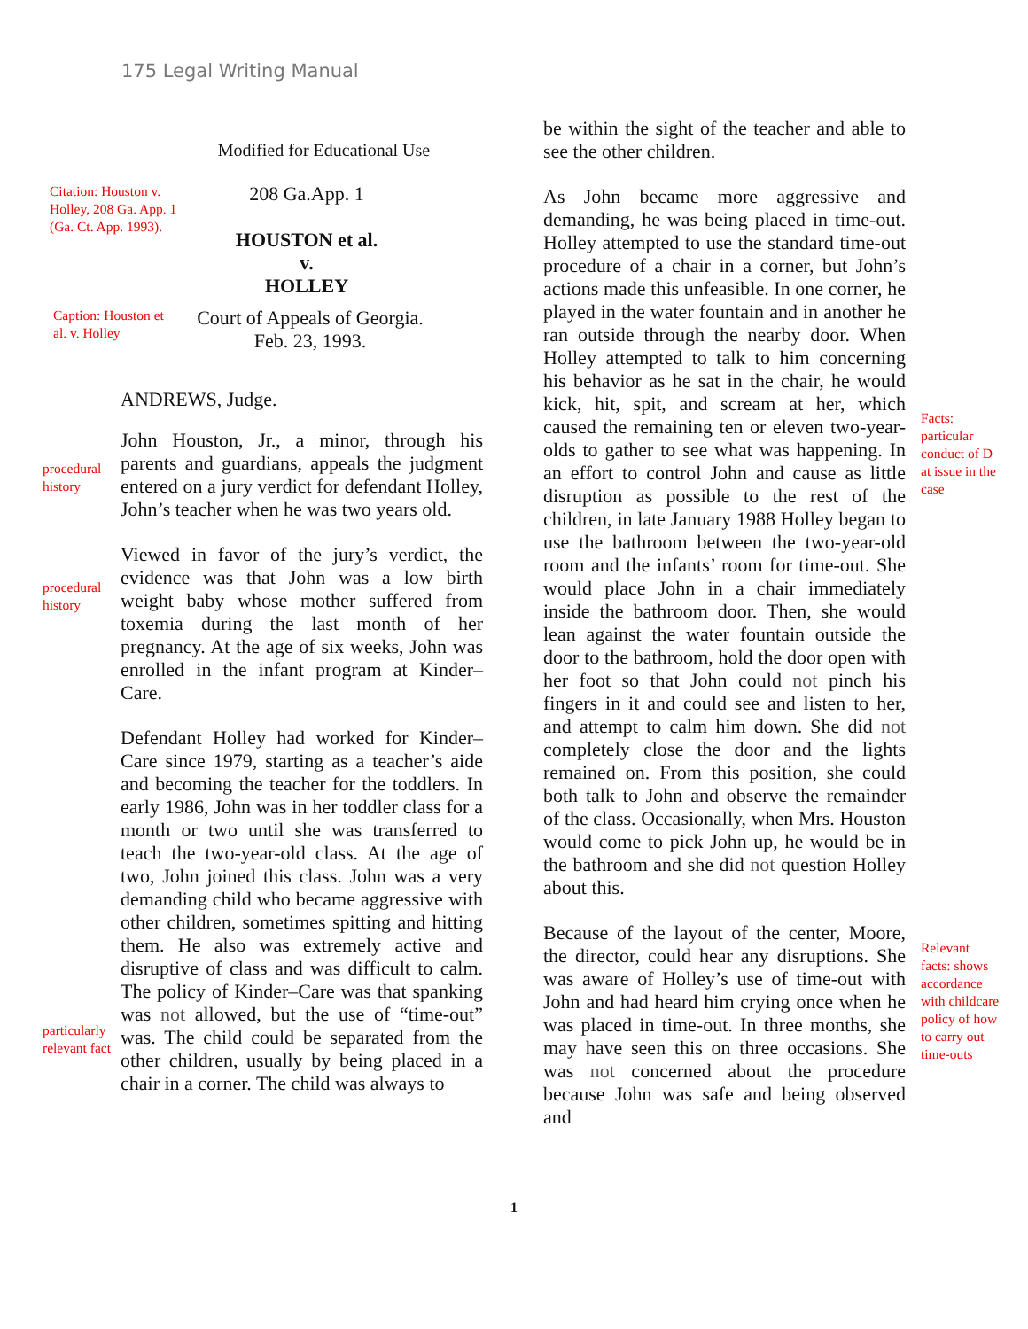175 Legal Writing Manual
Modified for Educational Use
Citation: Houston v. Holley, 208 Ga. App. 1 (Ga. Ct. App. 1993).
208 Ga.App. 1
HOUSTON et al.
v.
HOLLEY
Caption: Houston et al. v. Holley
Court of Appeals of Georgia.
Feb. 23, 1993.
ANDREWS, Judge.
procedural history
John Houston, Jr., a minor, through his parents and guardians, appeals the judgment entered on a jury verdict for defendant Holley, John’s teacher when he was two years old.
procedural history
Viewed in favor of the jury’s verdict, the evidence was that John was a low birth weight baby whose mother suffered from toxemia during the last month of her pregnancy. At the age of six weeks, John was enrolled in the infant program at Kinder–Care.
particularly relevant fact
Defendant Holley had worked for Kinder–Care since 1979, starting as a teacher’s aide and becoming the teacher for the toddlers. In early 1986, John was in her toddler class for a month or two until she was transferred to teach the two-year-old class. At the age of two, John joined this class. John was a very demanding child who became aggressive with other children, sometimes spitting and hitting them. He also was extremely active and disruptive of class and was difficult to calm. The policy of Kinder–Care was that spanking was not allowed, but the use of “time-out” was. The child could be separated from the other children, usually by being placed in a chair in a corner. The child was always to
be within the sight of the teacher and able to see the other children.
As John became more aggressive and demanding, he was being placed in time-out. Holley attempted to use the standard time-out procedure of a chair in a corner, but John’s actions made this unfeasible. In one corner, he played in the water fountain and in another he ran outside through the nearby door. When Holley attempted to talk to him concerning his behavior as he sat in the chair, he would kick, hit, spit, and scream at her, which caused the remaining ten or eleven two-year-olds to gather to see what was happening. In an effort to control John and cause as little disruption as possible to the rest of the children, in late January 1988 Holley began to use the bathroom between the two-year-old room and the infants’ room for time-out. She would place John in a chair immediately inside the bathroom door. Then, she would lean against the water fountain outside the door to the bathroom, hold the door open with her foot so that John could not pinch his fingers in it and could see and listen to her, and attempt to calm him down. She did not completely close the door and the lights remained on. From this position, she could both talk to John and observe the remainder of the class. Occasionally, when Mrs. Houston would come to pick John up, he would be in the bathroom and she did not question Holley about this.
Facts: particular conduct of D at issue in the case
Because of the layout of the center, Moore, the director, could hear any disruptions. She was aware of Holley’s use of time-out with John and had heard him crying once when he was placed in time-out. In three months, she may have seen this on three occasions. She was not concerned about the procedure because John was safe and being observed and
Relevant facts: shows accordance with childcare policy of how to carry out time-outs
1